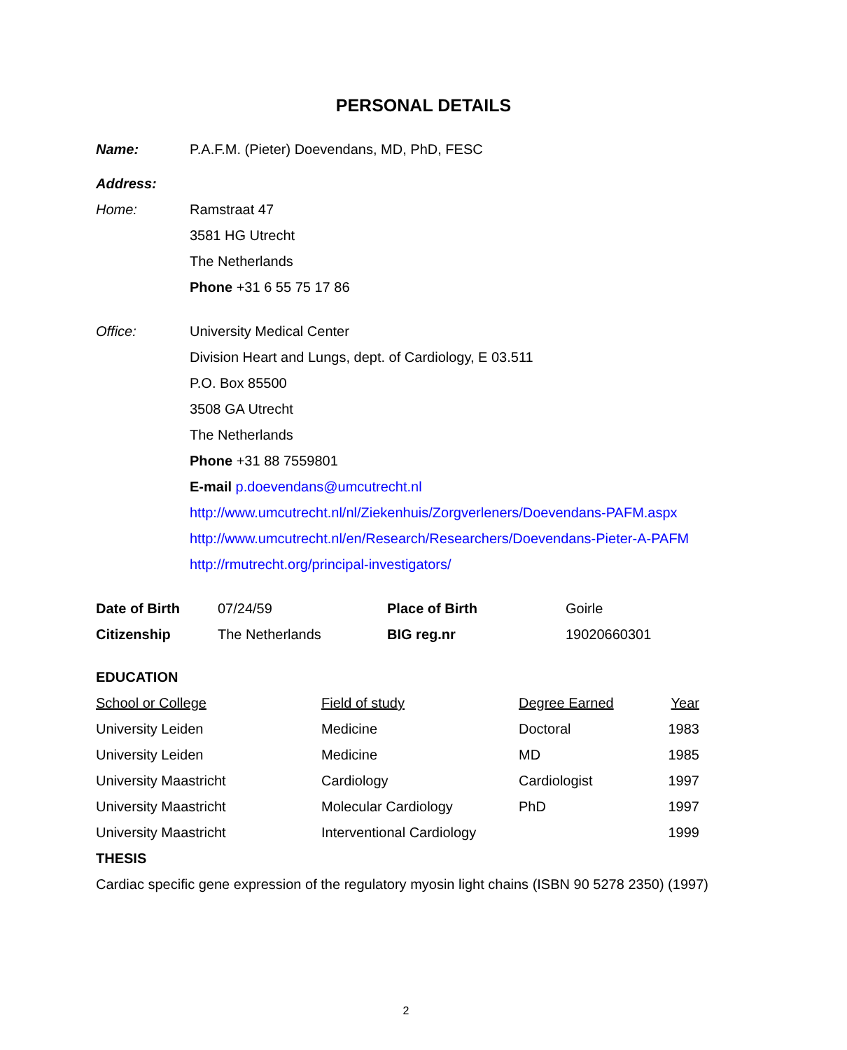PERSONAL DETAILS
Name: P.A.F.M. (Pieter) Doevendans, MD, PhD, FESC
Address:
Home: Ramstraat 47
3581 HG Utrecht
The Netherlands
Phone +31 6 55 75 17 86
Office: University Medical Center
Division Heart and Lungs, dept. of Cardiology, E 03.511
P.O. Box 85500
3508 GA Utrecht
The Netherlands
Phone +31 88 7559801
E-mail p.doevendans@umcutrecht.nl
http://www.umcutrecht.nl/nl/Ziekenhuis/Zorgverleners/Doevendans-PAFM.aspx
http://www.umcutrecht.nl/en/Research/Researchers/Doevendans-Pieter-A-PAFM
http://rmutrecht.org/principal-investigators/
| Date of Birth | 07/24/59 | Place of Birth | Goirle |
| Citizenship | The Netherlands | BIG reg.nr | 19020660301 |
EDUCATION
| School or College | Field of study | Degree Earned | Year |
| University Leiden | Medicine | Doctoral | 1983 |
| University Leiden | Medicine | MD | 1985 |
| University Maastricht | Cardiology | Cardiologist | 1997 |
| University Maastricht | Molecular Cardiology | PhD | 1997 |
| University Maastricht | Interventional Cardiology | | 1999 |
THESIS
Cardiac specific gene expression of the regulatory myosin light chains (ISBN 90 5278 2350) (1997)
2